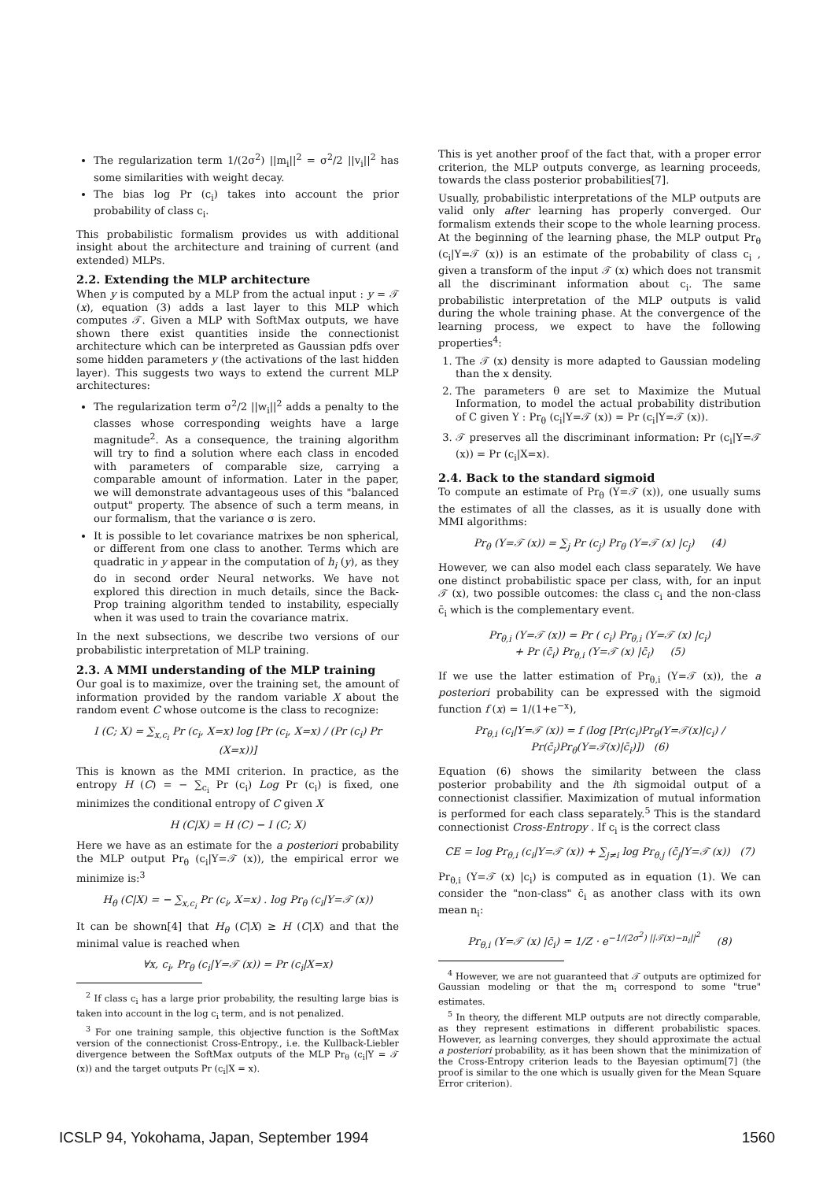The regularization term 1/(2σ<sup>2</sup>) ||m<sub>i</sub>||<sup>2</sup> = σ<sup>2</sup>/2 ||v<sub>i</sub>||<sup>2</sup> has some similarities with weight decay.
The bias log Pr (c<sub>i</sub>) takes into account the prior probability of class c<sub>i</sub>.
This probabilistic formalism provides us with additional insight about the architecture and training of current (and extended) MLPs.
2.2. Extending the MLP architecture
When y is computed by a MLP from the actual input : y = 𝒯 (x), equation (3) adds a last layer to this MLP which computes 𝒯. Given a MLP with SoftMax outputs, we have shown there exist quantities inside the connectionist architecture which can be interpreted as Gaussian pdfs over some hidden parameters y (the activations of the last hidden layer). This suggests two ways to extend the current MLP architectures:
The regularization term σ<sup>2</sup>/2 ||w<sub>i</sub>||<sup>2</sup> adds a penalty to the classes whose corresponding weights have a large magnitude<sup>2</sup>. As a consequence, the training algorithm will try to find a solution where each class in encoded with parameters of comparable size, carrying a comparable amount of information. Later in the paper, we will demonstrate advantageous uses of this "balanced output" property. The absence of such a term means, in our formalism, that the variance σ is zero.
It is possible to let covariance matrixes be non spherical, or different from one class to another. Terms which are quadratic in y appear in the computation of h<sub>i</sub> (y), as they do in second order Neural networks. We have not explored this direction in much details, since the Back-Prop training algorithm tended to instability, especially when it was used to train the covariance matrix.
In the next subsections, we describe two versions of our probabilistic interpretation of MLP training.
2.3. A MMI understanding of the MLP training
Our goal is to maximize, over the training set, the amount of information provided by the random variable X about the random event C whose outcome is the class to recognize:
I (C; X) = ∑<sub>x,c<sub>i</sub></sub> Pr (c<sub>i</sub>, X=x) log [Pr (c<sub>i</sub>, X=x) / (Pr (c<sub>i</sub>) Pr (X=x))]
This is known as the MMI criterion. In practice, as the entropy H (C) = − ∑<sub>c<sub>i</sub></sub> Pr (c<sub>i</sub>) Log Pr (c<sub>i</sub>) is fixed, one minimizes the conditional entropy of C given X
H (C|X) = H (C) − I (C; X)
Here we have as an estimate for the a posteriori probability the MLP output Pr<sub>θ</sub> (c<sub>i</sub>|Y=𝒯 (x)), the empirical error we minimize is:<sup>3</sup>
H<sub>θ</sub> (C|X) = − ∑<sub>x,c<sub>i</sub></sub> Pr (c<sub>i</sub>, X=x) . log Pr<sub>θ</sub> (c<sub>i</sub>|Y=𝒯 (x))
It can be shown[4] that H<sub>θ</sub> (C|X) ≥ H (C|X) and that the minimal value is reached when
∀x, c<sub>i</sub>, Pr<sub>θ</sub> (c<sub>i</sub>|Y=𝒯 (x)) = Pr (c<sub>i</sub>|X=x)
<sup>2</sup> If class c<sub>i</sub> has a large prior probability, the resulting large bias is taken into account in the log c<sub>i</sub> term, and is not penalized.
<sup>3</sup> For one training sample, this objective function is the SoftMax version of the connectionist Cross-Entropy., i.e. the Kullback-Liebler divergence between the SoftMax outputs of the MLP Pr<sub>θ</sub> (c<sub>i</sub>|Y = 𝒯 (x)) and the target outputs Pr (c<sub>i</sub>|X = x).
This is yet another proof of the fact that, with a proper error criterion, the MLP outputs converge, as learning proceeds, towards the class posterior probabilities[7].
Usually, probabilistic interpretations of the MLP outputs are valid only after learning has properly converged. Our formalism extends their scope to the whole learning process. At the beginning of the learning phase, the MLP output Pr<sub>θ</sub> (c<sub>i</sub>|Y=𝒯 (x)) is an estimate of the probability of class c<sub>i</sub> , given a transform of the input 𝒯 (x) which does not transmit all the discriminant information about c<sub>i</sub>. The same probabilistic interpretation of the MLP outputs is valid during the whole training phase. At the convergence of the learning process, we expect to have the following properties<sup>4</sup>:
1. The 𝒯 (x) density is more adapted to Gaussian modeling than the x density.
2. The parameters θ are set to Maximize the Mutual Information, to model the actual probability distribution of C given Y : Pr<sub>θ</sub> (c<sub>i</sub>|Y=𝒯 (x)) = Pr (c<sub>i</sub>|Y=𝒯 (x)).
3. 𝒯 preserves all the discriminant information: Pr (c<sub>i</sub>|Y=𝒯 (x)) = Pr (c<sub>i</sub>|X=x).
2.4. Back to the standard sigmoid
To compute an estimate of Pr<sub>θ</sub> (Y=𝒯 (x)), one usually sums the estimates of all the classes, as it is usually done with MMI algorithms:
Pr<sub>θ</sub> (Y=𝒯 (x)) = ∑<sub>j</sub> Pr (c<sub>j</sub>) Pr<sub>θ</sub> (Y=𝒯 (x) |c<sub>j</sub>) (4)
However, we can also model each class separately. We have one distinct probabilistic space per class, with, for an input 𝒯 (x), two possible outcomes: the class c<sub>i</sub> and the non-class c̄<sub>i</sub> which is the complementary event.
Pr<sub>θ,i</sub> (Y=𝒯 (x)) = Pr ( c<sub>i</sub>) Pr<sub>θ,i</sub> (Y=𝒯 (x) |c<sub>i</sub>)
+ Pr (c̄<sub>i</sub>) Pr<sub>θ,i</sub> (Y=𝒯 (x) |c̄<sub>i</sub>) (5)
If we use the latter estimation of Pr<sub>θ,i</sub> (Y=𝒯 (x)), the a posteriori probability can be expressed with the sigmoid function f (x) = 1/(1+e<sup>−x</sup>),
Pr<sub>θ,i</sub> (c<sub>i</sub>|Y=𝒯 (x)) = f (log [Pr(c<sub>i</sub>)Pr<sub>θ</sub>(Y=𝒯(x)|c<sub>i</sub>) / Pr(c̄<sub>i</sub>)Pr<sub>θ</sub>(Y=𝒯(x)|c̄<sub>i</sub>)]) (6)
Equation (6) shows the similarity between the class posterior probability and the ith sigmoidal output of a connectionist classifier. Maximization of mutual information is performed for each class separately.<sup>5</sup> This is the standard connectionist Cross-Entropy . If c<sub>i</sub> is the correct class
CE = log Pr<sub>θ,i</sub> (c<sub>i</sub>|Y=𝒯 (x)) + ∑<sub>j≠i</sub> log Pr<sub>θ,j</sub> (c̄<sub>j</sub>|Y=𝒯 (x)) (7)
Pr<sub>θ,i</sub> (Y=𝒯 (x) |c<sub>i</sub>) is computed as in equation (1). We can consider the "non-class" c̄<sub>i</sub> as another class with its own mean n<sub>i</sub>:
Pr<sub>θ,i</sub> (Y=𝒯 (x) |c̄<sub>i</sub>) = 1/Z · e<sup>−1/(2σ<sup>2</sup>) ||𝒯(x)−n<sub>i</sub>||<sup>2</sup></sup> (8)
<sup>4</sup> However, we are not guaranteed that 𝒯 outputs are optimized for Gaussian modeling or that the m<sub>i</sub> correspond to some "true" estimates.
<sup>5</sup> In theory, the different MLP outputs are not directly comparable, as they represent estimations in different probabilistic spaces. However, as learning converges, they should approximate the actual a posteriori probability, as it has been shown that the minimization of the Cross-Entropy criterion leads to the Bayesian optimum[7] (the proof is similar to the one which is usually given for the Mean Square Error criterion).
ICSLP 94, Yokohama, Japan, September 1994 1560